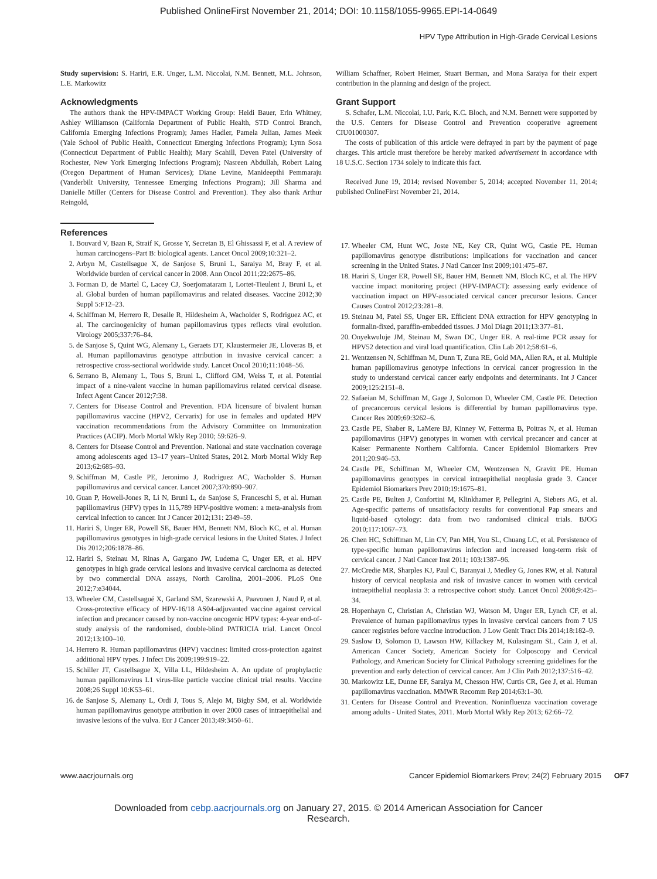Published OnlineFirst November 21, 2014; DOI: 10.1158/1055-9965.EPI-14-0649
HPV Type Attribution in High-Grade Cervical Lesions
Study supervision: S. Hariri, E.R. Unger, L.M. Niccolai, N.M. Bennett, M.L. Johnson, L.E. Markowitz
Acknowledgments
The authors thank the HPV-IMPACT Working Group: Heidi Bauer, Erin Whitney, Ashley Williamson (California Department of Public Health, STD Control Branch, California Emerging Infections Program); James Hadler, Pamela Julian, James Meek (Yale School of Public Health, Connecticut Emerging Infections Program); Lynn Sosa (Connecticut Department of Public Health); Mary Scahill, Deven Patel (University of Rochester, New York Emerging Infections Program); Nasreen Abdullah, Robert Laing (Oregon Department of Human Services); Diane Levine, Manideepthi Pemmaraju (Vanderbilt University, Tennessee Emerging Infections Program); Jill Sharma and Danielle Miller (Centers for Disease Control and Prevention). They also thank Arthur Reingold,
William Schaffner, Robert Heimer, Stuart Berman, and Mona Saraiya for their expert contribution in the planning and design of the project.
Grant Support
S. Schafer, L.M. Niccolai, I.U. Park, K.C. Bloch, and N.M. Bennett were supported by the U.S. Centers for Disease Control and Prevention cooperative agreement CIU01000307.
The costs of publication of this article were defrayed in part by the payment of page charges. This article must therefore be hereby marked advertisement in accordance with 18 U.S.C. Section 1734 solely to indicate this fact.
Received June 19, 2014; revised November 5, 2014; accepted November 11, 2014; published OnlineFirst November 21, 2014.
References
1. Bouvard V, Baan R, Straif K, Grosse Y, Secretan B, El Ghissassi F, et al. A review of human carcinogens–Part B: biological agents. Lancet Oncol 2009;10:321–2.
2. Arbyn M, Castellsague X, de Sanjose S, Bruni L, Saraiya M, Bray F, et al. Worldwide burden of cervical cancer in 2008. Ann Oncol 2011;22:2675–86.
3. Forman D, de Martel C, Lacey CJ, Soerjomataram I, Lortet-Tieulent J, Bruni L, et al. Global burden of human papillomavirus and related diseases. Vaccine 2012;30 Suppl 5:F12–23.
4. Schiffman M, Herrero R, Desalle R, Hildesheim A, Wacholder S, Rodriguez AC, et al. The carcinogenicity of human papillomavirus types reflects viral evolution. Virology 2005;337:76–84.
5. de Sanjose S, Quint WG, Alemany L, Geraets DT, Klaustermeier JE, Lloveras B, et al. Human papillomavirus genotype attribution in invasive cervical cancer: a retrospective cross-sectional worldwide study. Lancet Oncol 2010;11:1048–56.
6. Serrano B, Alemany L, Tous S, Bruni L, Clifford GM, Weiss T, et al. Potential impact of a nine-valent vaccine in human papillomavirus related cervical disease. Infect Agent Cancer 2012;7:38.
7. Centers for Disease Control and Prevention. FDA licensure of bivalent human papillomavirus vaccine (HPV2, Cervarix) for use in females and updated HPV vaccination recommendations from the Advisory Committee on Immunization Practices (ACIP). Morb Mortal Wkly Rep 2010; 59:626–9.
8. Centers for Disease Control and Prevention. National and state vaccination coverage among adolescents aged 13–17 years–United States, 2012. Morb Mortal Wkly Rep 2013;62:685–93.
9. Schiffman M, Castle PE, Jeronimo J, Rodriguez AC, Wacholder S. Human papillomavirus and cervical cancer. Lancet 2007;370:890–907.
10. Guan P, Howell-Jones R, Li N, Bruni L, de Sanjose S, Franceschi S, et al. Human papillomavirus (HPV) types in 115,789 HPV-positive women: a meta-analysis from cervical infection to cancer. Int J Cancer 2012;131: 2349–59.
11. Hariri S, Unger ER, Powell SE, Bauer HM, Bennett NM, Bloch KC, et al. Human papillomavirus genotypes in high-grade cervical lesions in the United States. J Infect Dis 2012;206:1878–86.
12. Hariri S, Steinau M, Rinas A, Gargano JW, Ludema C, Unger ER, et al. HPV genotypes in high grade cervical lesions and invasive cervical carcinoma as detected by two commercial DNA assays, North Carolina, 2001–2006. PLoS One 2012;7:e34044.
13. Wheeler CM, Castellsagué X, Garland SM, Szarewski A, Paavonen J, Naud P, et al. Cross-protective efficacy of HPV-16/18 AS04-adjuvanted vaccine against cervical infection and precancer caused by non-vaccine oncogenic HPV types: 4-year end-of-study analysis of the randomised, double-blind PATRICIA trial. Lancet Oncol 2012;13:100–10.
14. Herrero R. Human papillomavirus (HPV) vaccines: limited cross-protection against additional HPV types. J Infect Dis 2009;199:919–22.
15. Schiller JT, Castellsague X, Villa LL, Hildesheim A. An update of prophylactic human papillomavirus L1 virus-like particle vaccine clinical trial results. Vaccine 2008;26 Suppl 10:K53–61.
16. de Sanjose S, Alemany L, Ordi J, Tous S, Alejo M, Bigby SM, et al. Worldwide human papillomavirus genotype attribution in over 2000 cases of intraepithelial and invasive lesions of the vulva. Eur J Cancer 2013;49:3450–61.
17. Wheeler CM, Hunt WC, Joste NE, Key CR, Quint WG, Castle PE. Human papillomavirus genotype distributions: implications for vaccination and cancer screening in the United States. J Natl Cancer Inst 2009;101:475–87.
18. Hariri S, Unger ER, Powell SE, Bauer HM, Bennett NM, Bloch KC, et al. The HPV vaccine impact monitoring project (HPV-IMPACT): assessing early evidence of vaccination impact on HPV-associated cervical cancer precursor lesions. Cancer Causes Control 2012;23:281–8.
19. Steinau M, Patel SS, Unger ER. Efficient DNA extraction for HPV genotyping in formalin-fixed, paraffin-embedded tissues. J Mol Diagn 2011;13:377–81.
20. Onyekwuluje JM, Steinau M, Swan DC, Unger ER. A real-time PCR assay for HPV52 detection and viral load quantification. Clin Lab 2012;58:61–6.
21. Wentzensen N, Schiffman M, Dunn T, Zuna RE, Gold MA, Allen RA, et al. Multiple human papillomavirus genotype infections in cervical cancer progression in the study to understand cervical cancer early endpoints and determinants. Int J Cancer 2009;125:2151–8.
22. Safaeian M, Schiffman M, Gage J, Solomon D, Wheeler CM, Castle PE. Detection of precancerous cervical lesions is differential by human papillomavirus type. Cancer Res 2009;69:3262–6.
23. Castle PE, Shaber R, LaMere BJ, Kinney W, Fetterma B, Poitras N, et al. Human papillomavirus (HPV) genotypes in women with cervical precancer and cancer at Kaiser Permanente Northern California. Cancer Epidemiol Biomarkers Prev 2011;20:946–53.
24. Castle PE, Schiffman M, Wheeler CM, Wentzensen N, Gravitt PE. Human papillomavirus genotypes in cervical intraepithelial neoplasia grade 3. Cancer Epidemiol Biomarkers Prev 2010;19:1675–81.
25. Castle PE, Bulten J, Confortini M, Klinkhamer P, Pellegrini A, Siebers AG, et al. Age-specific patterns of unsatisfactory results for conventional Pap smears and liquid-based cytology: data from two randomised clinical trials. BJOG 2010;117:1067–73.
26. Chen HC, Schiffman M, Lin CY, Pan MH, You SL, Chuang LC, et al. Persistence of type-specific human papillomavirus infection and increased long-term risk of cervical cancer. J Natl Cancer Inst 2011; 103:1387–96.
27. McCredie MR, Sharples KJ, Paul C, Baranyai J, Medley G, Jones RW, et al. Natural history of cervical neoplasia and risk of invasive cancer in women with cervical intraepithelial neoplasia 3: a retrospective cohort study. Lancet Oncol 2008;9:425–34.
28. Hopenhayn C, Christian A, Christian WJ, Watson M, Unger ER, Lynch CF, et al. Prevalence of human papillomavirus types in invasive cervical cancers from 7 US cancer registries before vaccine introduction. J Low Genit Tract Dis 2014;18:182–9.
29. Saslow D, Solomon D, Lawson HW, Killackey M, Kulasingam SL, Cain J, et al. American Cancer Society, American Society for Colposcopy and Cervical Pathology, and American Society for Clinical Pathology screening guidelines for the prevention and early detection of cervical cancer. Am J Clin Path 2012;137:516–42.
30. Markowitz LE, Dunne EF, Saraiya M, Chesson HW, Curtis CR, Gee J, et al. Human papillomavirus vaccination. MMWR Recomm Rep 2014;63:1–30.
31. Centers for Disease Control and Prevention. Noninfluenza vaccination coverage among adults - United States, 2011. Morb Mortal Wkly Rep 2013; 62:66–72.
www.aacrjournals.org Cancer Epidemiol Biomarkers Prev; 24(2) February 2015 OF7
Downloaded from cebp.aacrjournals.org on January 27, 2015. © 2014 American Association for Cancer
Research.